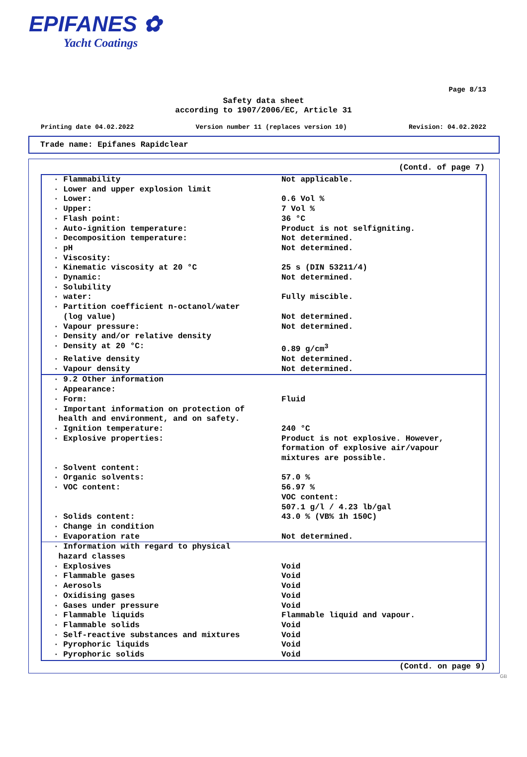EPIFANES ✿
Yacht Coatings
Page 8/13
Safety data sheet
according to 1907/2006/EC, Article 31
Printing date 04.02.2022 Version number 11 (replaces version 10) Revision: 04.02.2022
Trade name: Epifanes Rapidclear
(Contd. of page 7)
| · Flammability | Not applicable. |
| · Lower and upper explosion limit | |
| · Lower: | 0.6 Vol % |
| · Upper: | 7 Vol % |
| · Flash point: | 36 °C |
| · Auto-ignition temperature: | Product is not selfigniting. |
| · Decomposition temperature: | Not determined. |
| · pH | Not determined. |
| · Viscosity: | |
| · Kinematic viscosity at 20 °C | 25 s (DIN 53211/4) |
| · Dynamic: | Not determined. |
| · Solubility | |
| · water: | Fully miscible. |
| · Partition coefficient n-octanol/water (log value) | Not determined. |
| · Vapour pressure: | Not determined. |
| · Density and/or relative density | |
| · Density at 20 °C: | 0.89 g/cm<sup>3</sup> |
| · Relative density | Not determined. |
| · Vapour density | Not determined. |
| · 9.2 Other information | |
| · Appearance: | |
| · Form: | Fluid |
| · Important information on protection of health and environment, and on safety. | |
| · Ignition temperature: | 240 °C |
| · Explosive properties: | Product is not explosive. However, formation of explosive air/vapour mixtures are possible. |
| · Solvent content: | |
| · Organic solvents: | 57.0 % |
| · VOC content: | 56.97 % VOC content: 507.1 g/l / 4.23 lb/gal |
| · Solids content: | 43.0 % (VB% 1h 150C) |
| · Change in condition | |
| · Evaporation rate | Not determined. |
| · Information with regard to physical hazard classes | |
| · Explosives | Void |
| · Flammable gases | Void |
| · Aerosols | Void |
| · Oxidising gases | Void |
| · Gases under pressure | Void |
| · Flammable liquids | Flammable liquid and vapour. |
| · Flammable solids | Void |
| · Self-reactive substances and mixtures | Void |
| · Pyrophoric liquids | Void |
| · Pyrophoric solids | Void |
(Contd. on page 9)
GB